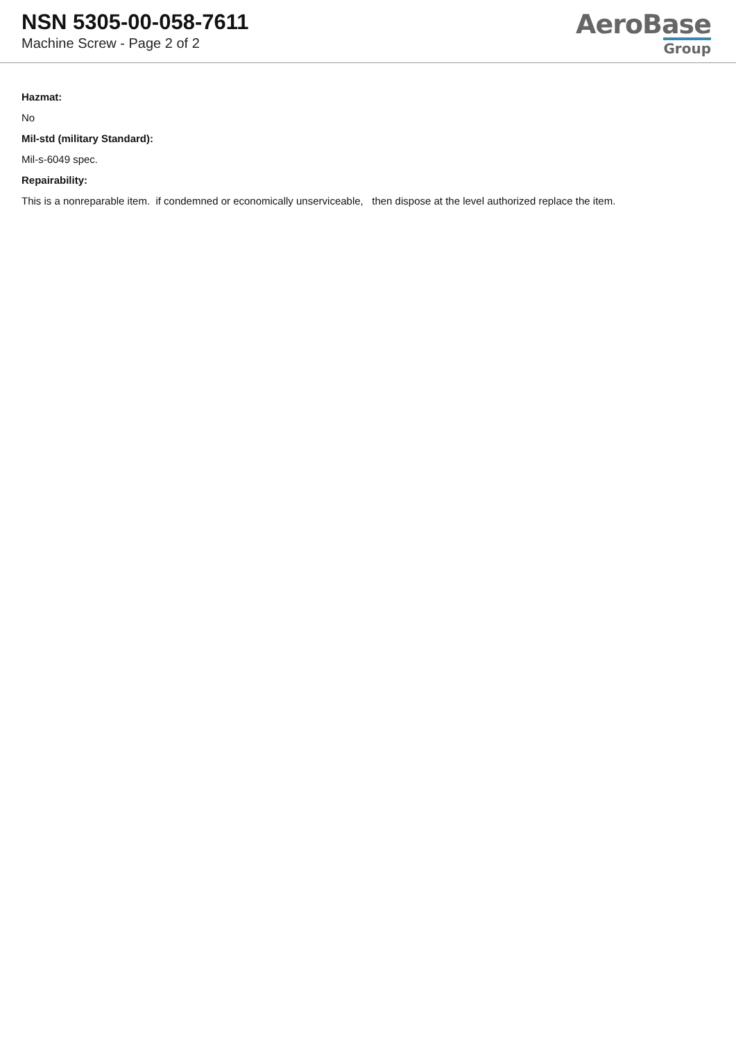NSN 5305-00-058-7611
Machine Screw - Page 2 of 2
AeroBase
Group
Hazmat:
No
Mil-std (military Standard):
Mil-s-6049 spec.
Repairability:
This is a nonreparable item. if condemned or economically unserviceable, then dispose at the level authorized replace the item.